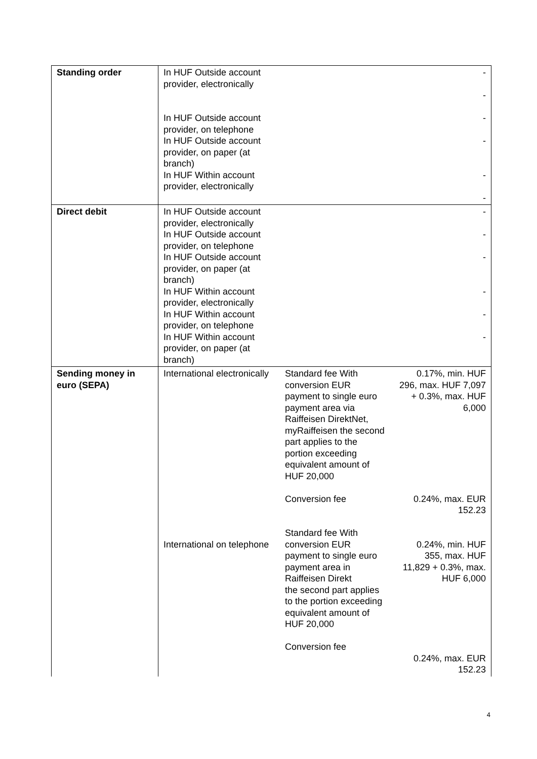| Standing order | In HUF Outside account provider, electronically In HUF Outside account provider, on telephone In HUF Outside account provider, on paper (at branch) In HUF Within account provider, electronically | | - - - - - - |
| Direct debit | In HUF Outside account provider, electronically In HUF Outside account provider, on telephone In HUF Outside account provider, on paper (at branch) In HUF Within account provider, electronically In HUF Within account provider, on telephone In HUF Within account provider, on paper (at branch) | | - - - - - - |
| Sending money in euro (SEPA) | International electronically International on telephone | Standard fee With conversion EUR payment to single euro payment area via Raiffeisen DirektNet, myRaiffeisen the second part applies to the portion exceeding equivalent amount of HUF 20,000 Conversion fee Standard fee With conversion EUR payment to single euro payment area in Raiffeisen Direkt the second part applies to the portion exceeding equivalent amount of HUF 20,000 Conversion fee | 0.17%, min. HUF 296, max. HUF 7,097 + 0.3%, max. HUF 6,000 0.24%, max. EUR 152.23 0.24%, min. HUF 355, max. HUF 11,829 + 0.3%, max. HUF 6,000 0.24%, max. EUR 152.23 |
4